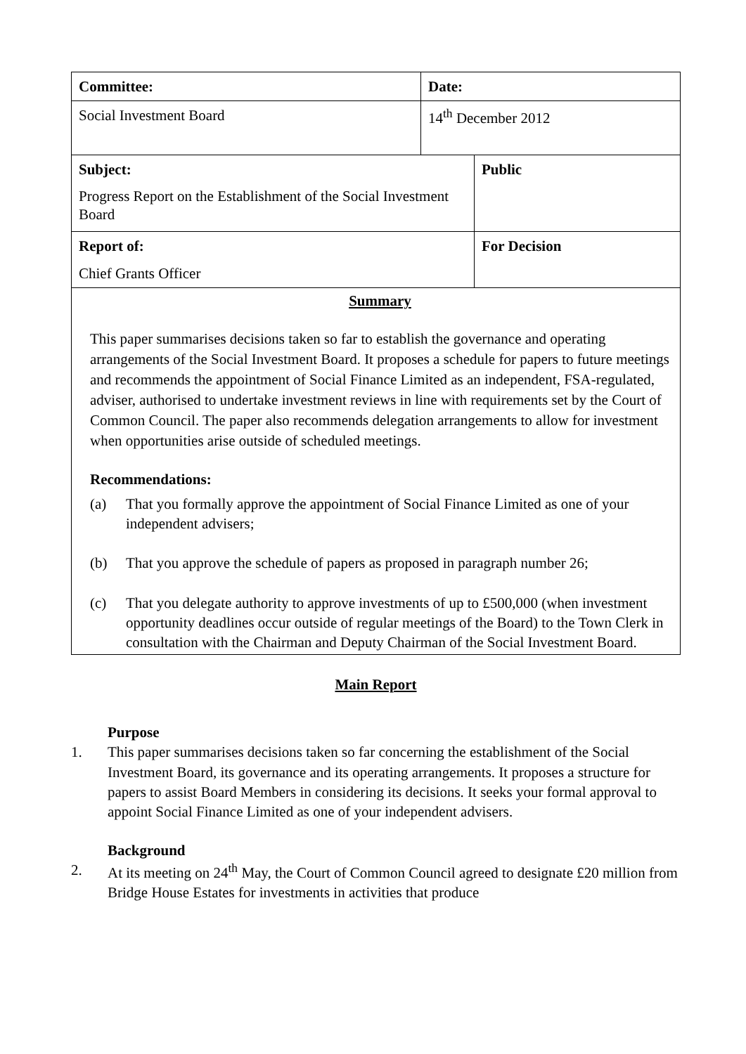| Committee: | Date: | |
| Social Investment Board | 14<sup>th</sup> December 2012 | |
| Subject: Progress Report on the Establishment of the Social Investment Board | | Public |
| Report of: Chief Grants Officer | | For Decision |
| Summary This paper summarises decisions taken so far to establish the governance and operating arrangements of the Social Investment Board. It proposes a schedule for papers to future meetings and recommends the appointment of Social Finance Limited as an independent, FSA-regulated, adviser, authorised to undertake investment reviews in line with requirements set by the Court of Common Council. The paper also recommends delegation arrangements to allow for investment when opportunities arise outside of scheduled meetings. Recommendations: (a) That you formally approve the appointment of Social Finance Limited as one of your independent advisers; (b) That you approve the schedule of papers as proposed in paragraph number 26; (c) That you delegate authority to approve investments of up to £500,000 (when investment opportunity deadlines occur outside of regular meetings of the Board) to the Town Clerk in consultation with the Chairman and Deputy Chairman of the Social Investment Board. | | |
Main Report
Purpose
1. This paper summarises decisions taken so far concerning the establishment of the Social Investment Board, its governance and its operating arrangements. It proposes a structure for papers to assist Board Members in considering its decisions. It seeks your formal approval to appoint Social Finance Limited as one of your independent advisers.
Background
2. At its meeting on 24<sup>th</sup> May, the Court of Common Council agreed to designate £20 million from Bridge House Estates for investments in activities that produce